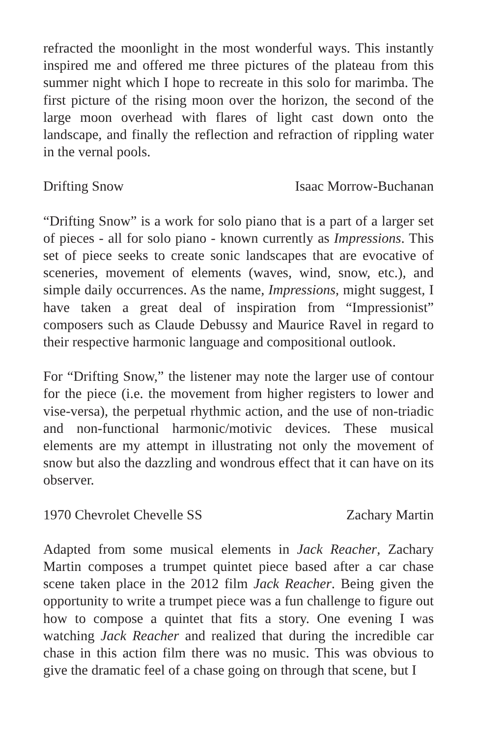refracted the moonlight in the most wonderful ways. This instantly inspired me and offered me three pictures of the plateau from this summer night which I hope to recreate in this solo for marimba. The first picture of the rising moon over the horizon, the second of the large moon overhead with flares of light cast down onto the landscape, and finally the reflection and refraction of rippling water in the vernal pools.
Drifting Snow Isaac Morrow-Buchanan
“Drifting Snow” is a work for solo piano that is a part of a larger set of pieces - all for solo piano - known currently as Impressions. This set of piece seeks to create sonic landscapes that are evocative of sceneries, movement of elements (waves, wind, snow, etc.), and simple daily occurrences. As the name, Impressions, might suggest, I have taken a great deal of inspiration from “Impressionist” composers such as Claude Debussy and Maurice Ravel in regard to their respective harmonic language and compositional outlook.
For “Drifting Snow,” the listener may note the larger use of contour for the piece (i.e. the movement from higher registers to lower and vise-versa), the perpetual rhythmic action, and the use of non-triadic and non-functional harmonic/motivic devices. These musical elements are my attempt in illustrating not only the movement of snow but also the dazzling and wondrous effect that it can have on its observer.
1970 Chevrolet Chevelle SS Zachary Martin
Adapted from some musical elements in Jack Reacher, Zachary Martin composes a trumpet quintet piece based after a car chase scene taken place in the 2012 film Jack Reacher. Being given the opportunity to write a trumpet piece was a fun challenge to figure out how to compose a quintet that fits a story. One evening I was watching Jack Reacher and realized that during the incredible car chase in this action film there was no music. This was obvious to give the dramatic feel of a chase going on through that scene, but I